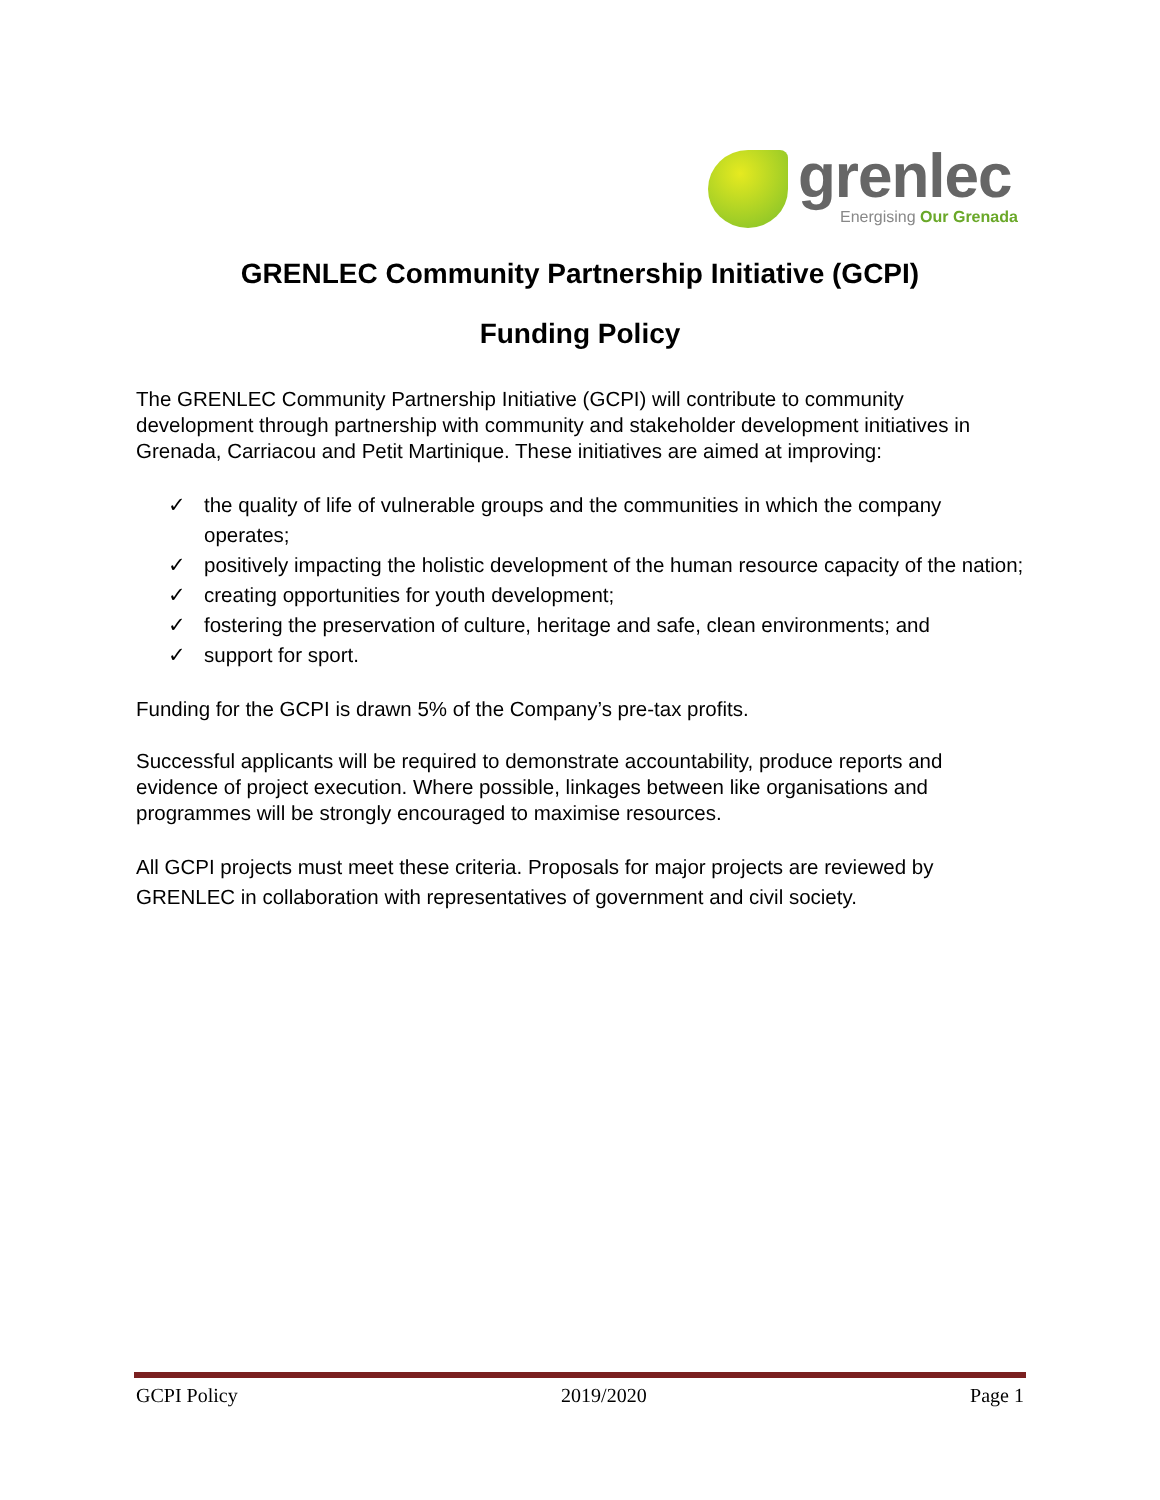grenlec
Energising Our Grenada
GRENLEC Community Partnership Initiative (GCPI)
Funding Policy
The GRENLEC Community Partnership Initiative (GCPI) will contribute to community development through partnership with community and stakeholder development initiatives in Grenada, Carriacou and Petit Martinique. These initiatives are aimed at improving:
✓ the quality of life of vulnerable groups and the communities in which the company operates;
✓ positively impacting the holistic development of the human resource capacity of the nation;
✓ creating opportunities for youth development;
✓ fostering the preservation of culture, heritage and safe, clean environments; and
✓ support for sport.
Funding for the GCPI is drawn 5% of the Company’s pre-tax profits.
Successful applicants will be required to demonstrate accountability, produce reports and evidence of project execution. Where possible, linkages between like organisations and programmes will be strongly encouraged to maximise resources.
All GCPI projects must meet these criteria. Proposals for major projects are reviewed by GRENLEC in collaboration with representatives of government and civil society.
GCPI Policy 2019/2020 Page 1